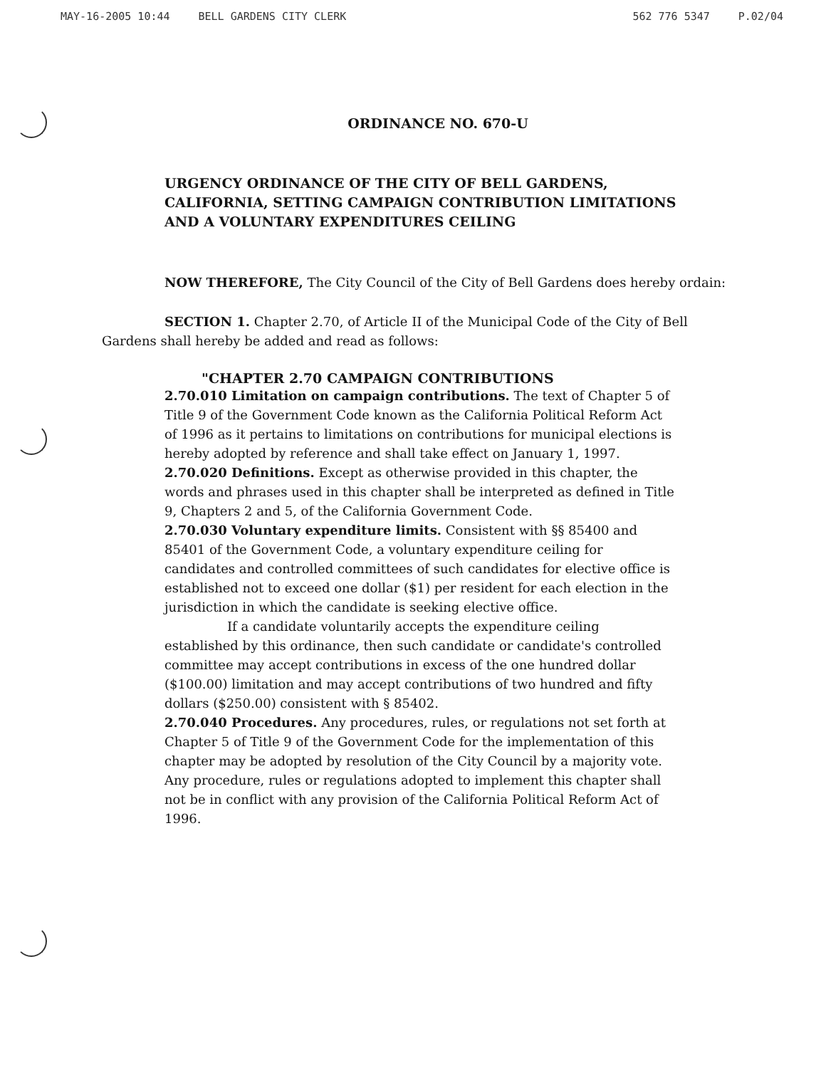MAY-16-2005 10:44 BELL GARDENS CITY CLERK 562 776 5347 P.02/04
ORDINANCE NO. 670-U
URGENCY ORDINANCE OF THE CITY OF BELL GARDENS, CALIFORNIA, SETTING CAMPAIGN CONTRIBUTION LIMITATIONS AND A VOLUNTARY EXPENDITURES CEILING
NOW THEREFORE, The City Council of the City of Bell Gardens does hereby ordain:
SECTION 1. Chapter 2.70, of Article II of the Municipal Code of the City of Bell Gardens shall hereby be added and read as follows:
"CHAPTER 2.70 CAMPAIGN CONTRIBUTIONS
2.70.010 Limitation on campaign contributions. The text of Chapter 5 of Title 9 of the Government Code known as the California Political Reform Act of 1996 as it pertains to limitations on contributions for municipal elections is hereby adopted by reference and shall take effect on January 1, 1997.
2.70.020 Definitions. Except as otherwise provided in this chapter, the words and phrases used in this chapter shall be interpreted as defined in Title 9, Chapters 2 and 5, of the California Government Code.
2.70.030 Voluntary expenditure limits. Consistent with §§ 85400 and 85401 of the Government Code, a voluntary expenditure ceiling for candidates and controlled committees of such candidates for elective office is established not to exceed one dollar ($1) per resident for each election in the jurisdiction in which the candidate is seeking elective office.
If a candidate voluntarily accepts the expenditure ceiling established by this ordinance, then such candidate or candidate's controlled committee may accept contributions in excess of the one hundred dollar ($100.00) limitation and may accept contributions of two hundred and fifty dollars ($250.00) consistent with § 85402.
2.70.040 Procedures. Any procedures, rules, or regulations not set forth at Chapter 5 of Title 9 of the Government Code for the implementation of this chapter may be adopted by resolution of the City Council by a majority vote. Any procedure, rules or regulations adopted to implement this chapter shall not be in conflict with any provision of the California Political Reform Act of 1996.